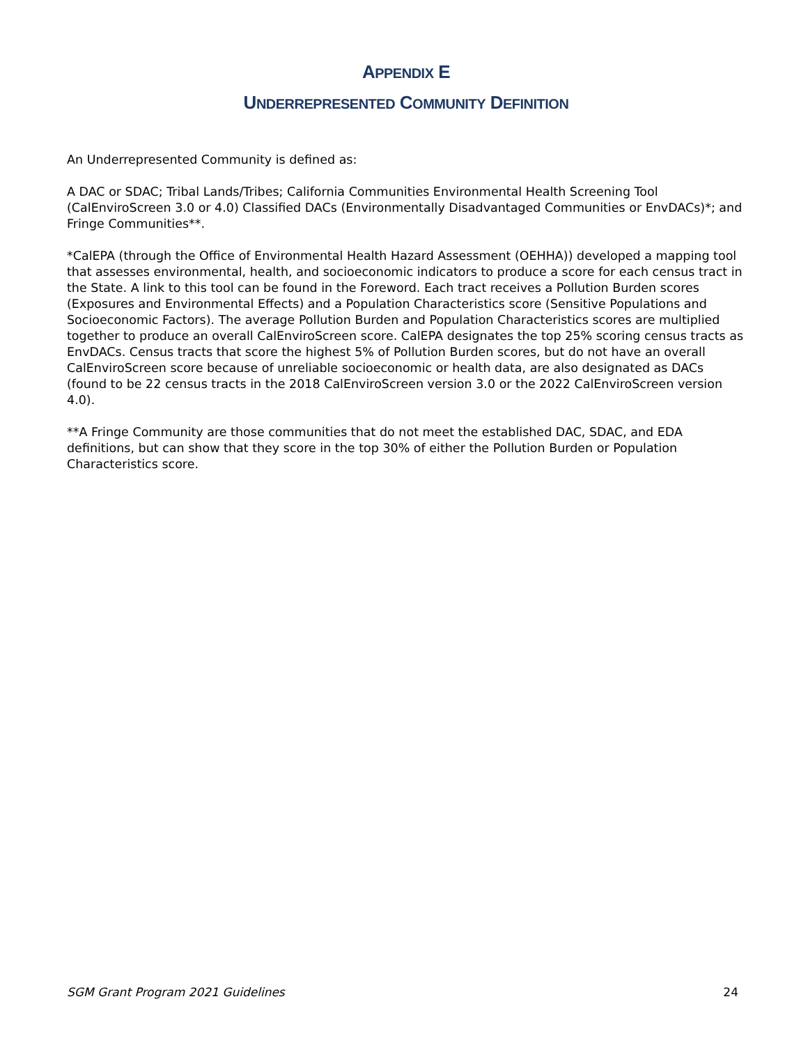APPENDIX E
UNDERREPRESENTED COMMUNITY DEFINITION
An Underrepresented Community is defined as:
A DAC or SDAC; Tribal Lands/Tribes; California Communities Environmental Health Screening Tool (CalEnviroScreen 3.0 or 4.0) Classified DACs (Environmentally Disadvantaged Communities or EnvDACs)*; and Fringe Communities**.
*CalEPA (through the Office of Environmental Health Hazard Assessment (OEHHA)) developed a mapping tool that assesses environmental, health, and socioeconomic indicators to produce a score for each census tract in the State. A link to this tool can be found in the Foreword. Each tract receives a Pollution Burden scores (Exposures and Environmental Effects) and a Population Characteristics score (Sensitive Populations and Socioeconomic Factors). The average Pollution Burden and Population Characteristics scores are multiplied together to produce an overall CalEnviroScreen score. CalEPA designates the top 25% scoring census tracts as EnvDACs. Census tracts that score the highest 5% of Pollution Burden scores, but do not have an overall CalEnviroScreen score because of unreliable socioeconomic or health data, are also designated as DACs (found to be 22 census tracts in the 2018 CalEnviroScreen version 3.0 or the 2022 CalEnviroScreen version 4.0).
**A Fringe Community are those communities that do not meet the established DAC, SDAC, and EDA definitions, but can show that they score in the top 30% of either the Pollution Burden or Population Characteristics score.
SGM Grant Program 2021 Guidelines 24